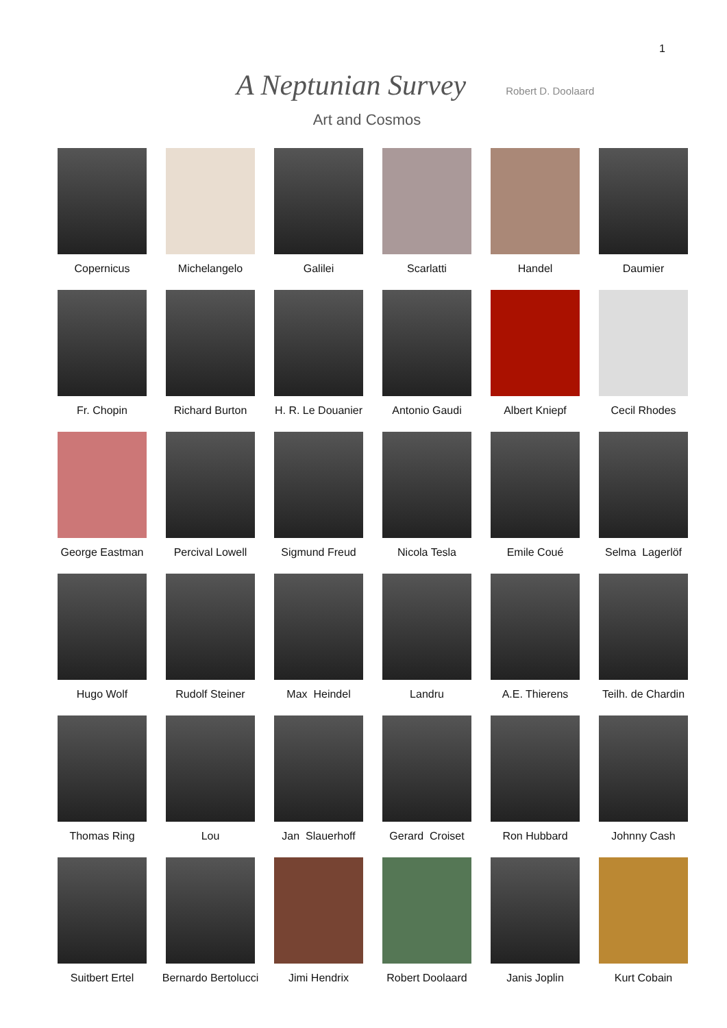1
A Neptunian Survey Robert D. Doolaard
Art and Cosmos
Copernicus
Michelangelo
Galilei
Scarlatti
Handel
Daumier
Fr. Chopin
Richard Burton
H. R. Le Douanier
Antonio Gaudi
Albert Kniepf
Cecil Rhodes
George Eastman
Percival Lowell
Sigmund Freud
Nicola Tesla
Emile Coué
Selma Lagerlöf
Hugo Wolf
Rudolf Steiner
Max Heindel
Landru
A.E. Thierens
Teilh. de Chardin
Thomas Ring
Lou
Jan Slauerhoff
Gerard Croiset
Ron Hubbard
Johnny Cash
Suitbert Ertel
Bernardo Bertolucci
Jimi Hendrix
Robert Doolaard
Janis Joplin
Kurt Cobain